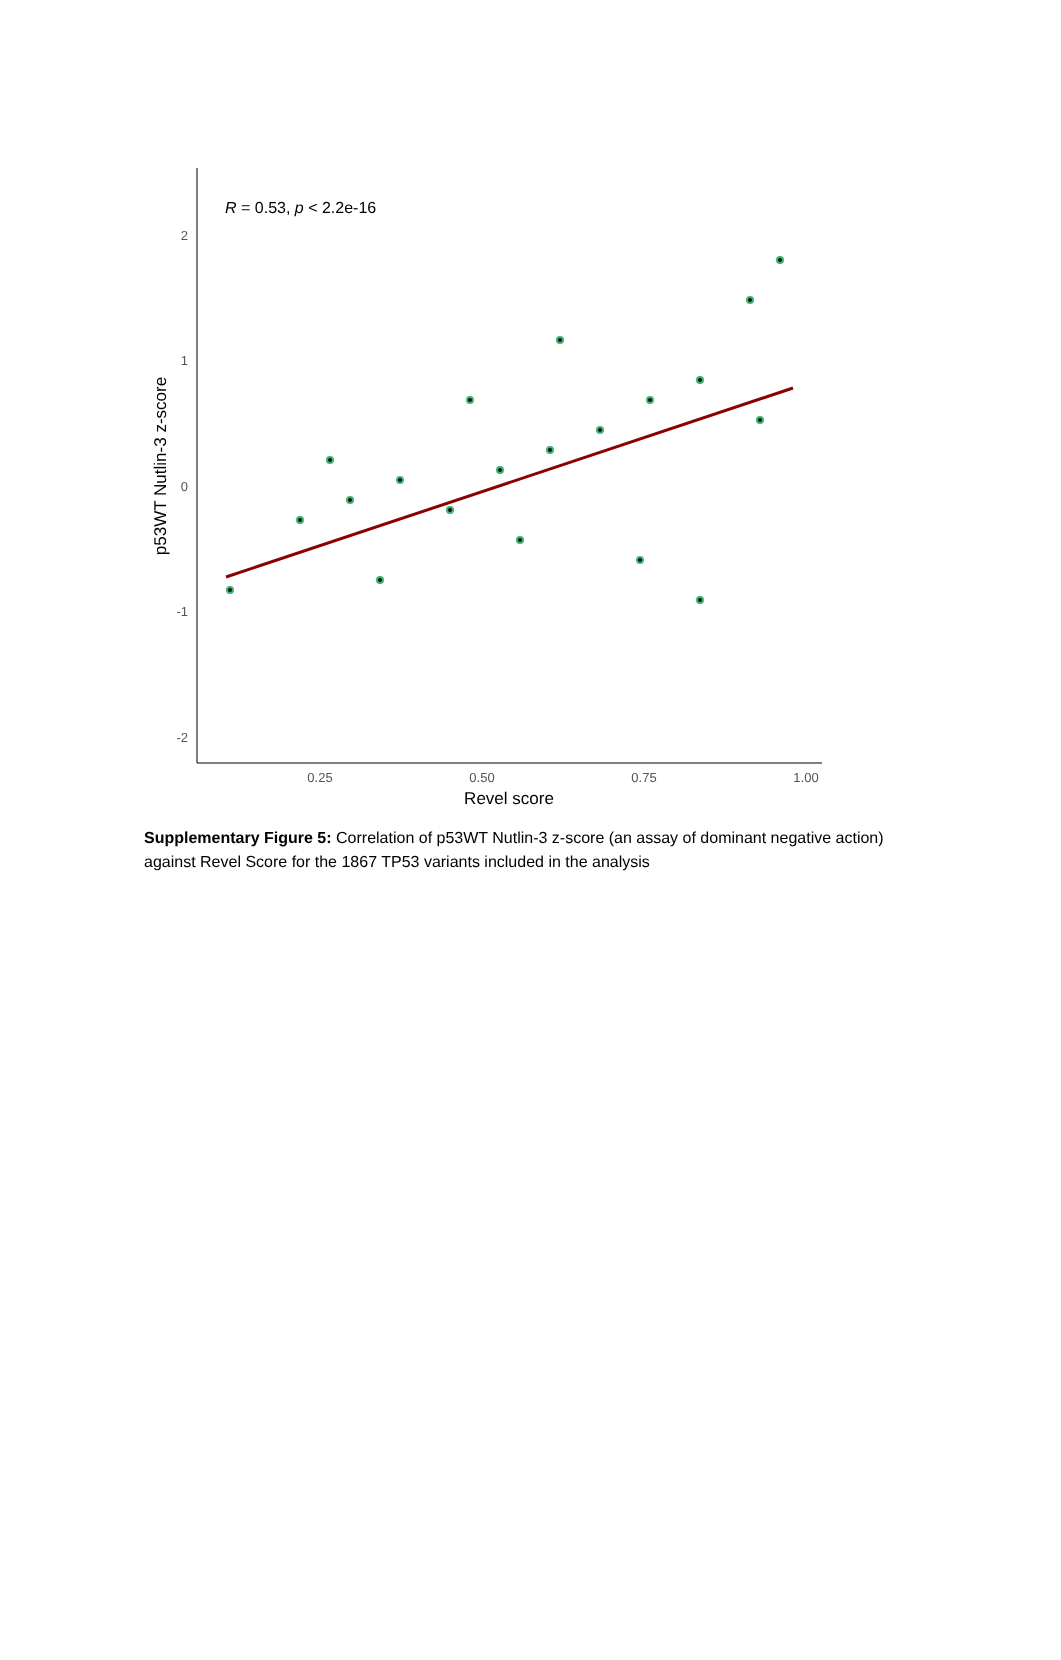2
1
0
-1
-2
0.25
0.50
0.75
1.00
Revel score
p53WT Nutlin-3 z-score
R = 0.53, p < 2.2e-16
Supplementary Figure 5: Correlation of p53WT Nutlin-3 z-score (an assay of dominant negative action) against Revel Score for the 1867 TP53 variants included in the analysis